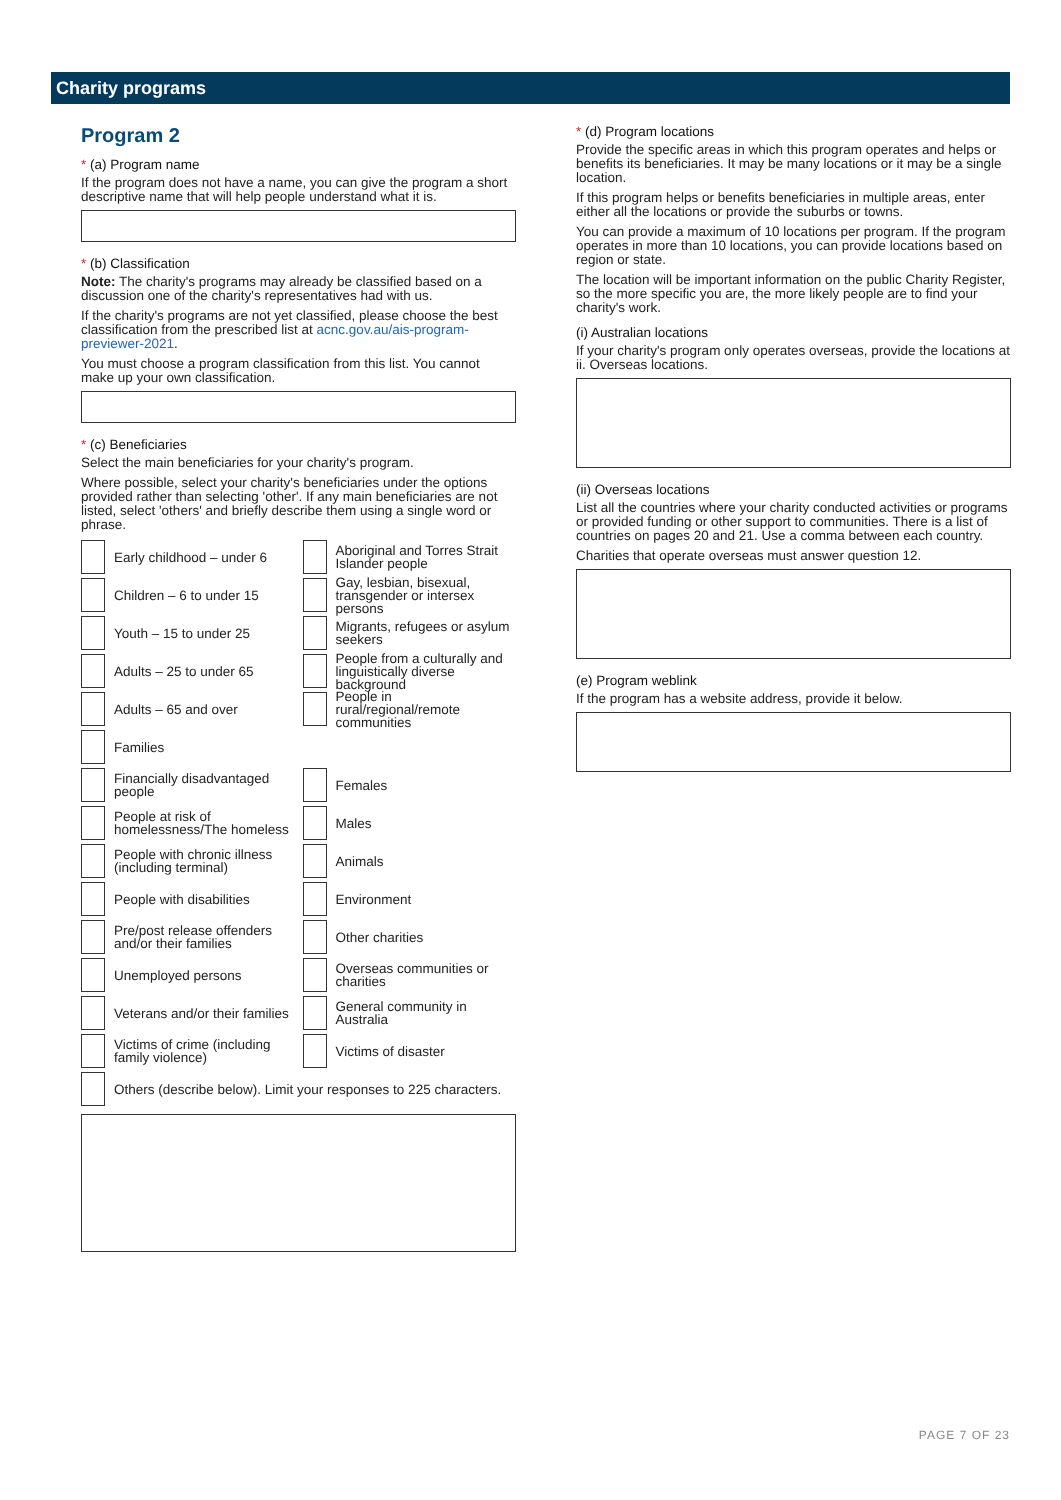Charity programs
Program 2
* (a) Program name
If the program does not have a name, you can give the program a short descriptive name that will help people understand what it is.
* (b) Classification
Note: The charity's programs may already be classified based on a discussion one of the charity's representatives had with us.
If the charity's programs are not yet classified, please choose the best classification from the prescribed list at acnc.gov.au/ais-program-previewer-2021.
You must choose a program classification from this list. You cannot make up your own classification.
* (c) Beneficiaries
Select the main beneficiaries for your charity's program.
Where possible, select your charity's beneficiaries under the options provided rather than selecting 'other'. If any main beneficiaries are not listed, select 'others' and briefly describe them using a single word or phrase.
Early childhood – under 6
Children – 6 to under 15
Youth – 15 to under 25
Adults – 25 to under 65
Adults – 65 and over
Families
Financially disadvantaged people
People at risk of homelessness/The homeless
People with chronic illness (including terminal)
People with disabilities
Pre/post release offenders and/or their families
Unemployed persons
Veterans and/or their families
Victims of crime (including family violence)
Aboriginal and Torres Strait Islander people
Gay, lesbian, bisexual, transgender or intersex persons
Migrants, refugees or asylum seekers
People from a culturally and linguistically diverse background
People in rural/regional/remote communities
Females
Males
Animals
Environment
Other charities
Overseas communities or charities
General community in Australia
Victims of disaster
Others (describe below). Limit your responses to 225 characters.
* (d) Program locations
Provide the specific areas in which this program operates and helps or benefits its beneficiaries. It may be many locations or it may be a single location.
If this program helps or benefits beneficiaries in multiple areas, enter either all the locations or provide the suburbs or towns.
You can provide a maximum of 10 locations per program. If the program operates in more than 10 locations, you can provide locations based on region or state.
The location will be important information on the public Charity Register, so the more specific you are, the more likely people are to find your charity's work.
(i) Australian locations
If your charity's program only operates overseas, provide the locations at ii. Overseas locations.
(ii) Overseas locations
List all the countries where your charity conducted activities or programs or provided funding or other support to communities. There is a list of countries on pages 20 and 21. Use a comma between each country.
Charities that operate overseas must answer question 12.
(e) Program weblink
If the program has a website address, provide it below.
PAGE 7 OF 23